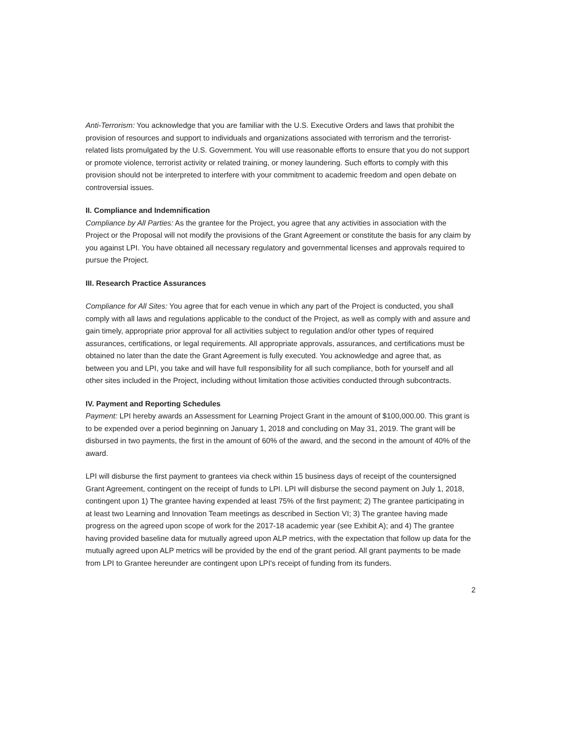Anti-Terrorism: You acknowledge that you are familiar with the U.S. Executive Orders and laws that prohibit the provision of resources and support to individuals and organizations associated with terrorism and the terrorist-related lists promulgated by the U.S. Government. You will use reasonable efforts to ensure that you do not support or promote violence, terrorist activity or related training, or money laundering. Such efforts to comply with this provision should not be interpreted to interfere with your commitment to academic freedom and open debate on controversial issues.
II. Compliance and Indemnification
Compliance by All Parties: As the grantee for the Project, you agree that any activities in association with the Project or the Proposal will not modify the provisions of the Grant Agreement or constitute the basis for any claim by you against LPI. You have obtained all necessary regulatory and governmental licenses and approvals required to pursue the Project.
III. Research Practice Assurances
Compliance for All Sites: You agree that for each venue in which any part of the Project is conducted, you shall comply with all laws and regulations applicable to the conduct of the Project, as well as comply with and assure and gain timely, appropriate prior approval for all activities subject to regulation and/or other types of required assurances, certifications, or legal requirements. All appropriate approvals, assurances, and certifications must be obtained no later than the date the Grant Agreement is fully executed. You acknowledge and agree that, as between you and LPI, you take and will have full responsibility for all such compliance, both for yourself and all other sites included in the Project, including without limitation those activities conducted through subcontracts.
IV. Payment and Reporting Schedules
Payment: LPI hereby awards an Assessment for Learning Project Grant in the amount of $100,000.00. This grant is to be expended over a period beginning on January 1, 2018 and concluding on May 31, 2019. The grant will be disbursed in two payments, the first in the amount of 60% of the award, and the second in the amount of 40% of the award.
LPI will disburse the first payment to grantees via check within 15 business days of receipt of the countersigned Grant Agreement, contingent on the receipt of funds to LPI. LPI will disburse the second payment on July 1, 2018, contingent upon 1) The grantee having expended at least 75% of the first payment; 2) The grantee participating in at least two Learning and Innovation Team meetings as described in Section VI; 3) The grantee having made progress on the agreed upon scope of work for the 2017-18 academic year (see Exhibit A); and 4) The grantee having provided baseline data for mutually agreed upon ALP metrics, with the expectation that follow up data for the mutually agreed upon ALP metrics will be provided by the end of the grant period. All grant payments to be made from LPI to Grantee hereunder are contingent upon LPI's receipt of funding from its funders.
2